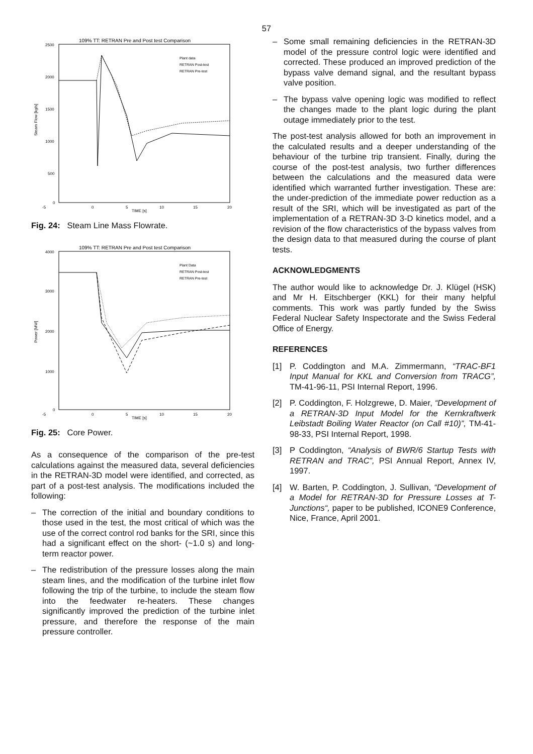57
109% TT: RETRAN Pre and Post test Comparison
2500
2000
1500
1000
500
0
-5
0
5
10
15
20
TIME [s]
Steam Flow [kg/s]
Plant data
RETRAN Post-test
RETRAN Pre-test
Fig. 24: Steam Line Mass Flowrate.
109% TT: RETRAN Pre and Post test Comparison
4000
3000
2000
1000
0
-5
0
5
10
15
20
TIME [s]
Power [MW]
Plant Data
RETRAN Post-test
RETRAN Pre-test
Fig. 25: Core Power.
As a consequence of the comparison of the pre-test calculations against the measured data, several deficiencies in the RETRAN-3D model were identified, and corrected, as part of a post-test analysis. The modifications included the following:
– The correction of the initial and boundary conditions to those used in the test, the most critical of which was the use of the correct control rod banks for the SRI, since this had a significant effect on the short- (~1.0 s) and long-term reactor power.
– The redistribution of the pressure losses along the main steam lines, and the modification of the turbine inlet flow following the trip of the turbine, to include the steam flow into the feedwater re-heaters. These changes significantly improved the prediction of the turbine inlet pressure, and therefore the response of the main pressure controller.
– Some small remaining deficiencies in the RETRAN-3D model of the pressure control logic were identified and corrected. These produced an improved prediction of the bypass valve demand signal, and the resultant bypass valve position.
– The bypass valve opening logic was modified to reflect the changes made to the plant logic during the plant outage immediately prior to the test.
The post-test analysis allowed for both an improvement in the calculated results and a deeper understanding of the behaviour of the turbine trip transient. Finally, during the course of the post-test analysis, two further differences between the calculations and the measured data were identified which warranted further investigation. These are: the under-prediction of the immediate power reduction as a result of the SRI, which will be investigated as part of the implementation of a RETRAN-3D 3-D kinetics model, and a revision of the flow characteristics of the bypass valves from the design data to that measured during the course of plant tests.
ACKNOWLEDGMENTS
The author would like to acknowledge Dr. J. Klügel (HSK) and Mr H. Eitschberger (KKL) for their many helpful comments. This work was partly funded by the Swiss Federal Nuclear Safety Inspectorate and the Swiss Federal Office of Energy.
REFERENCES
[1] P. Coddington and M.A. Zimmermann, “TRAC-BF1 Input Manual for KKL and Conversion from TRACG”, TM-41-96-11, PSI Internal Report, 1996.
[2] P. Coddington, F. Holzgrewe, D. Maier, “Development of a RETRAN-3D Input Model for the Kernkraftwerk Leibstadt Boiling Water Reactor (on Call #10)”, TM-41-98-33, PSI Internal Report, 1998.
[3] P Coddington, “Analysis of BWR/6 Startup Tests with RETRAN and TRAC”, PSI Annual Report, Annex IV, 1997.
[4] W. Barten, P. Coddington, J. Sullivan, “Development of a Model for RETRAN-3D for Pressure Losses at T-Junctions“, paper to be published, ICONE9 Conference, Nice, France, April 2001.